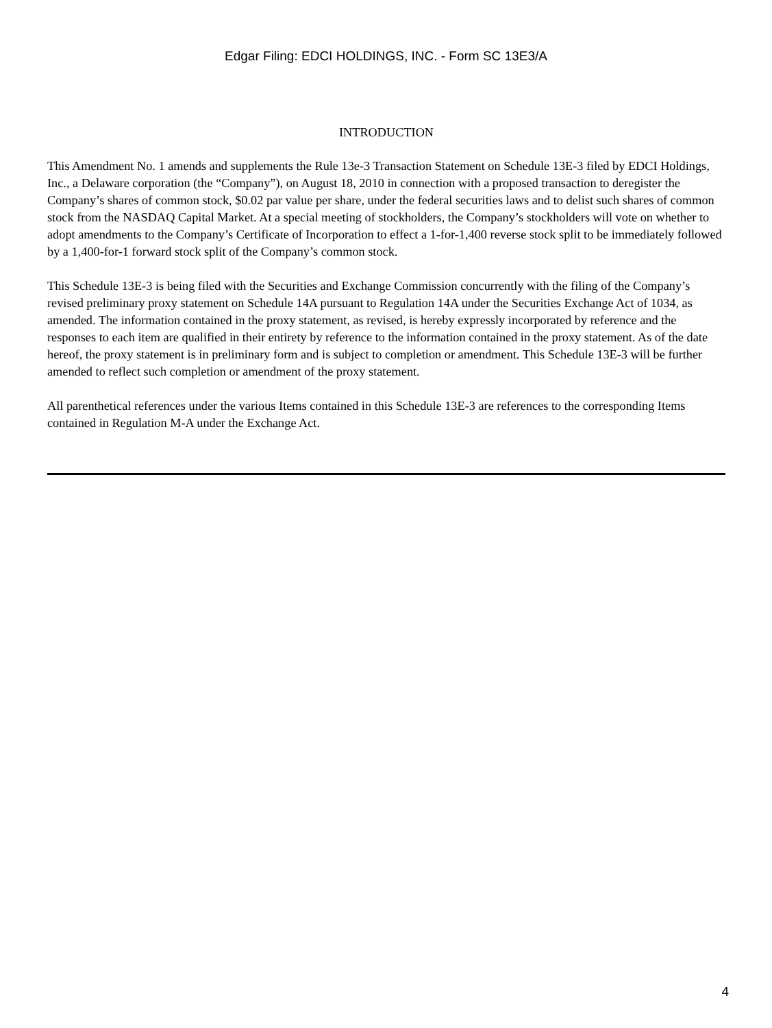Edgar Filing: EDCI HOLDINGS, INC. - Form SC 13E3/A
INTRODUCTION
This Amendment No. 1 amends and supplements the Rule 13e-3 Transaction Statement on Schedule 13E-3 filed by EDCI Holdings, Inc., a Delaware corporation (the “Company”), on August 18, 2010 in connection with a proposed transaction to deregister the Company’s shares of common stock, $0.02 par value per share, under the federal securities laws and to delist such shares of common stock from the NASDAQ Capital Market. At a special meeting of stockholders, the Company’s stockholders will vote on whether to adopt amendments to the Company’s Certificate of Incorporation to effect a 1-for-1,400 reverse stock split to be immediately followed by a 1,400-for-1 forward stock split of the Company’s common stock.
This Schedule 13E-3 is being filed with the Securities and Exchange Commission concurrently with the filing of the Company’s revised preliminary proxy statement on Schedule 14A pursuant to Regulation 14A under the Securities Exchange Act of 1034, as amended. The information contained in the proxy statement, as revised, is hereby expressly incorporated by reference and the responses to each item are qualified in their entirety by reference to the information contained in the proxy statement. As of the date hereof, the proxy statement is in preliminary form and is subject to completion or amendment. This Schedule 13E-3 will be further amended to reflect such completion or amendment of the proxy statement.
All parenthetical references under the various Items contained in this Schedule 13E-3 are references to the corresponding Items contained in Regulation M-A under the Exchange Act.
4